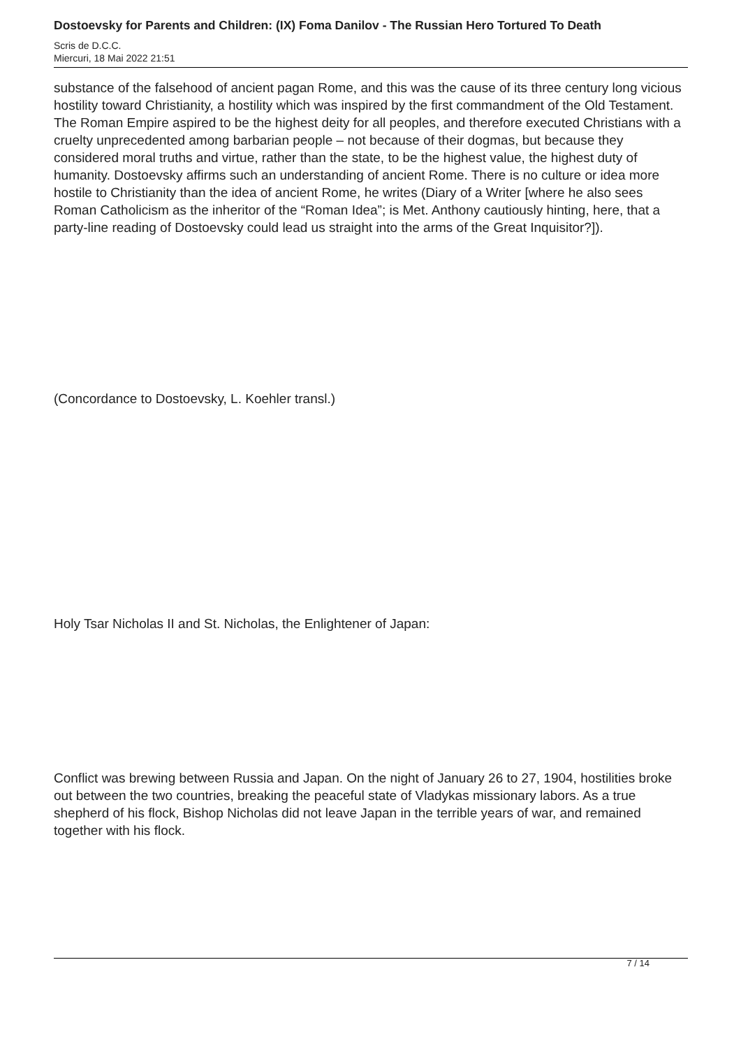Dostoevsky for Parents and Children: (IX) Foma Danilov - The Russian Hero Tortured To Death
Scris de D.C.C.
Miercuri, 18 Mai 2022 21:51
substance of the falsehood of ancient pagan Rome, and this was the cause of its three century long vicious hostility toward Christianity, a hostility which was inspired by the first commandment of the Old Testament. The Roman Empire aspired to be the highest deity for all peoples, and therefore executed Christians with a cruelty unprecedented among barbarian people – not because of their dogmas, but because they considered moral truths and virtue, rather than the state, to be the highest value, the highest duty of humanity. Dostoevsky affirms such an understanding of ancient Rome. There is no culture or idea more hostile to Christianity than the idea of ancient Rome, he writes (Diary of a Writer [where he also sees Roman Catholicism as the inheritor of the “Roman Idea”; is Met. Anthony cautiously hinting, here, that a party-line reading of Dostoevsky could lead us straight into the arms of the Great Inquisitor?]).
(Concordance to Dostoevsky, L. Koehler transl.)
Holy Tsar Nicholas II and St. Nicholas, the Enlightener of Japan:
Conflict was brewing between Russia and Japan. On the night of January 26 to 27, 1904, hostilities broke out between the two countries, breaking the peaceful state of Vladykas missionary labors. As a true shepherd of his flock, Bishop Nicholas did not leave Japan in the terrible years of war, and remained together with his flock.
7 / 14